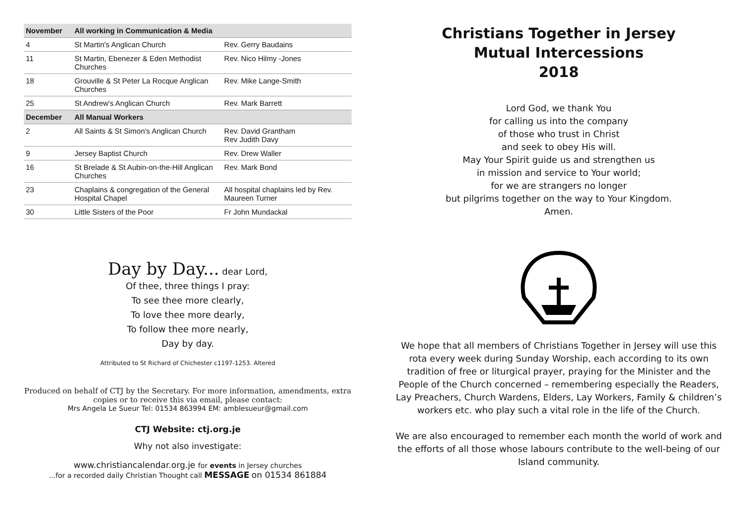| November | All working in Communication & Media | |
| 4 | St Martin's Anglican Church | Rev. Gerry Baudains |
| 11 | St Martin, Ebenezer & Eden Methodist Churches | Rev. Nico Hilmy -Jones |
| 18 | Grouville & St Peter La Rocque Anglican Churches | Rev. Mike Lange-Smith |
| 25 | St Andrew's Anglican Church | Rev. Mark Barrett |
| December | All Manual Workers | |
| 2 | All Saints & St Simon's Anglican Church | Rev. David Grantham Rev Judith Davy |
| 9 | Jersey Baptist Church | Rev. Drew Waller |
| 16 | St Brelade & St Aubin-on-the-Hill Anglican Churches | Rev. Mark Bond |
| 23 | Chaplains & congregation of the General Hospital Chapel | All hospital chaplains led by Rev. Maureen Turner |
| 30 | Little Sisters of the Poor | Fr John Mundackal |
Day by Day... dear Lord,
Of thee, three things I pray:
To see thee more clearly,
To love thee more dearly,
To follow thee more nearly,
Day by day.
Attributed to St Richard of Chichester c1197-1253. Altered
Produced on behalf of CTJ by the Secretary. For more information, amendments, extra copies or to receive this via email, please contact:
Mrs Angela Le Sueur Tel: 01534 863994 EM: amblesueur@gmail.com
CTJ Website: ctj.org.je
Why not also investigate:
www.christiancalendar.org.je for events in Jersey churches
...for a recorded daily Christian Thought call MESSAGE on 01534 861884
Christians Together in Jersey
Mutual Intercessions
2018
Lord God, we thank You
for calling us into the company
of those who trust in Christ
and seek to obey His will.
May Your Spirit guide us and strengthen us
in mission and service to Your world;
for we are strangers no longer
but pilgrims together on the way to Your Kingdom.
Amen.
We hope that all members of Christians Together in Jersey will use this rota every week during Sunday Worship, each according to its own tradition of free or liturgical prayer, praying for the Minister and the People of the Church concerned – remembering especially the Readers, Lay Preachers, Church Wardens, Elders, Lay Workers, Family & children’s workers etc. who play such a vital role in the life of the Church.
We are also encouraged to remember each month the world of work and the efforts of all those whose labours contribute to the well-being of our Island community.